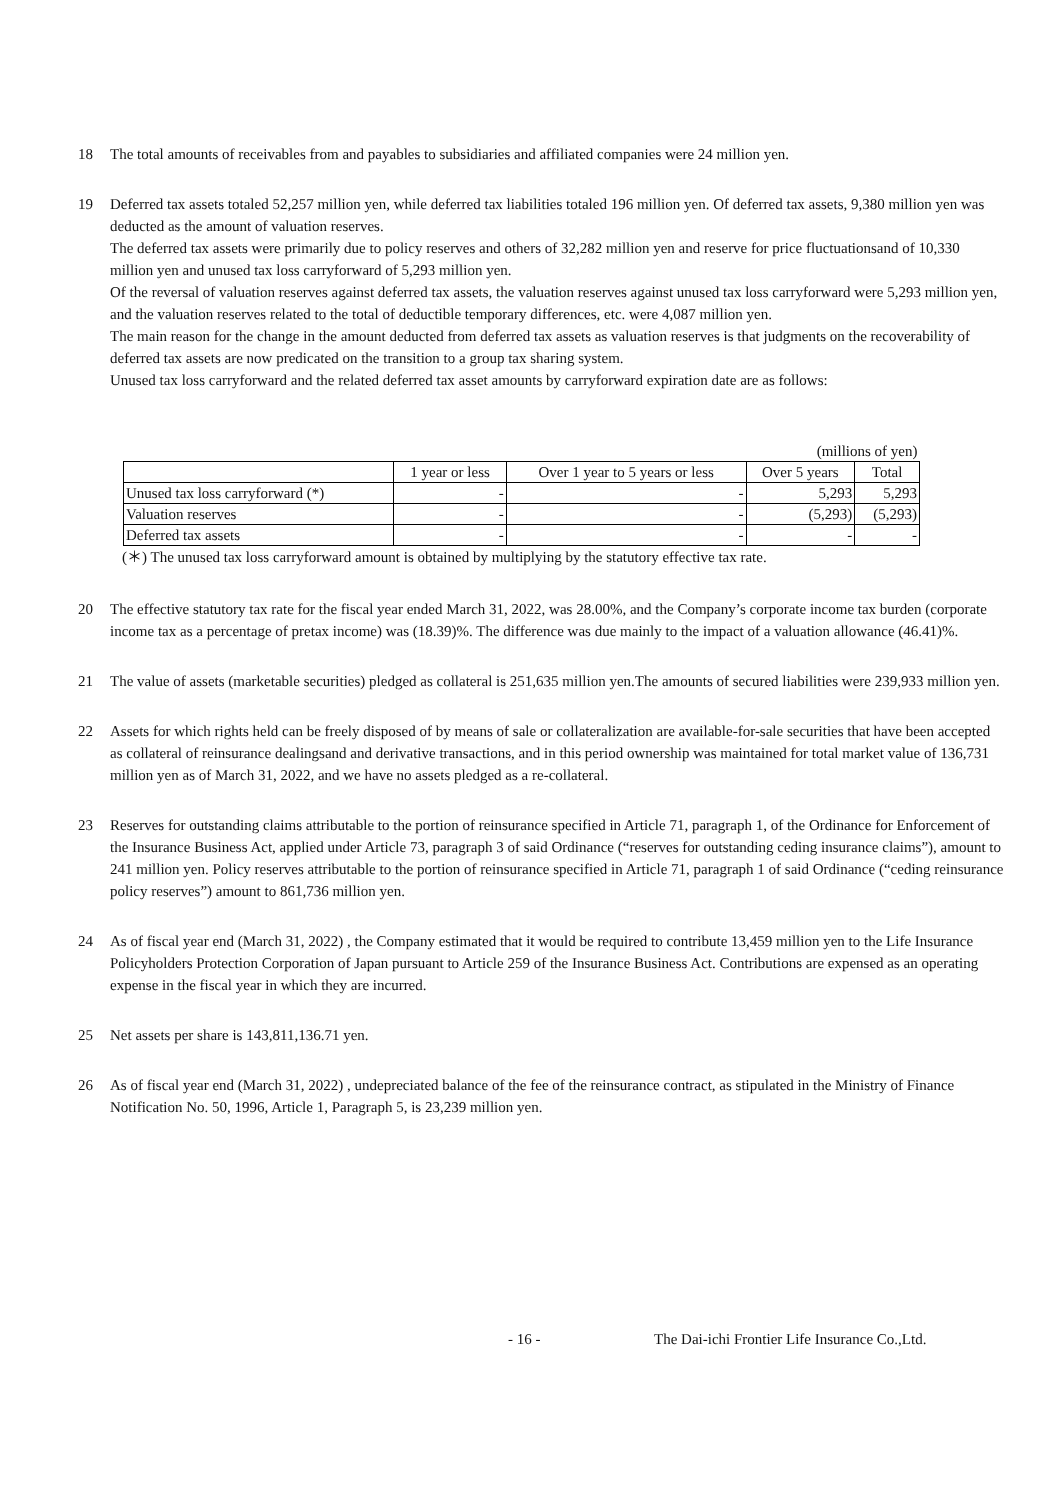18 The total amounts of receivables from and payables to subsidiaries and affiliated companies were 24 million yen.
19 Deferred tax assets totaled 52,257 million yen, while deferred tax liabilities totaled 196 million yen. Of deferred tax assets, 9,380 million yen was deducted as the amount of valuation reserves.
The deferred tax assets were primarily due to policy reserves and others of 32,282 million yen and reserve for price fluctuationsand of 10,330 million yen and unused tax loss carryforward of 5,293 million yen.
Of the reversal of valuation reserves against deferred tax assets, the valuation reserves against unused tax loss carryforward were 5,293 million yen, and the valuation reserves related to the total of deductible temporary differences, etc. were 4,087 million yen.
The main reason for the change in the amount deducted from deferred tax assets as valuation reserves is that judgments on the recoverability of deferred tax assets are now predicated on the transition to a group tax sharing system.
Unused tax loss carryforward and the related deferred tax asset amounts by carryforward expiration date are as follows:
| (millions of yen) | | | | |
| | 1 year or less | Over 1 year to 5 years or less | Over 5 years | Total |
| Unused tax loss carryforward (*) | - | - | 5,293 | 5,293 |
| Valuation reserves | - | - | (5,293) | (5,293) |
| Deferred tax assets | - | - | - | - |
(＊) The unused tax loss carryforward amount is obtained by multiplying by the statutory effective tax rate.
20 The effective statutory tax rate for the fiscal year ended March 31, 2022, was 28.00%, and the Company’s corporate income tax burden (corporate income tax as a percentage of pretax income) was (18.39)%. The difference was due mainly to the impact of a valuation allowance (46.41)%.
21 The value of assets (marketable securities) pledged as collateral is 251,635 million yen.The amounts of secured liabilities were 239,933 million yen.
22 Assets for which rights held can be freely disposed of by means of sale or collateralization are available-for-sale securities that have been accepted as collateral of reinsurance dealingsand and derivative transactions, and in this period ownership was maintained for total market value of 136,731 million yen as of March 31, 2022, and we have no assets pledged as a re-collateral.
23 Reserves for outstanding claims attributable to the portion of reinsurance specified in Article 71, paragraph 1, of the Ordinance for Enforcement of the Insurance Business Act, applied under Article 73, paragraph 3 of said Ordinance (“reserves for outstanding ceding insurance claims”), amount to 241 million yen. Policy reserves attributable to the portion of reinsurance specified in Article 71, paragraph 1 of said Ordinance (“ceding reinsurance policy reserves”) amount to 861,736 million yen.
24 As of fiscal year end (March 31, 2022) , the Company estimated that it would be required to contribute 13,459 million yen to the Life Insurance Policyholders Protection Corporation of Japan pursuant to Article 259 of the Insurance Business Act. Contributions are expensed as an operating expense in the fiscal year in which they are incurred.
25 Net assets per share is 143,811,136.71 yen.
26 As of fiscal year end (March 31, 2022) , undepreciated balance of the fee of the reinsurance contract, as stipulated in the Ministry of Finance Notification No. 50, 1996, Article 1, Paragraph 5, is 23,239 million yen.
- 16 - The Dai-ichi Frontier Life Insurance Co.,Ltd.